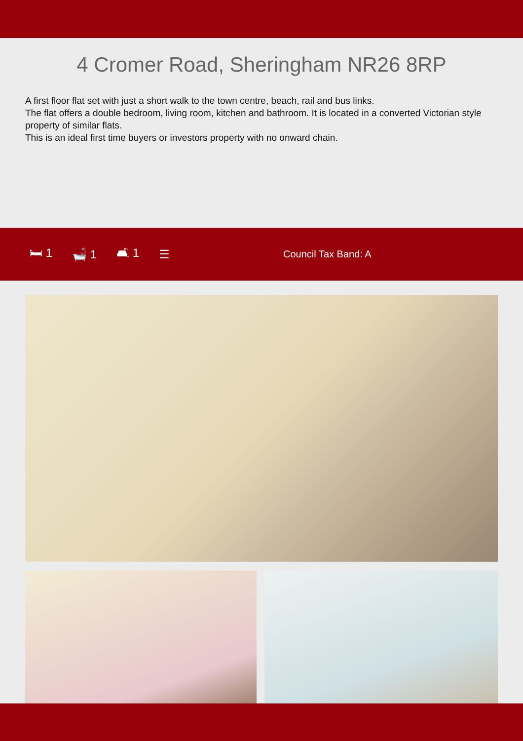4 Cromer Road, Sheringham NR26 8RP
A first floor flat set with just a short walk to the town centre, beach, rail and bus links.
The flat offers a double bedroom, living room, kitchen and bathroom. It is located in a converted Victorian style property of similar flats.
This is an ideal first time buyers or investors property with no onward chain.
🛏 1 🛁 1 🛋 1 ☰ Council Tax Band: A